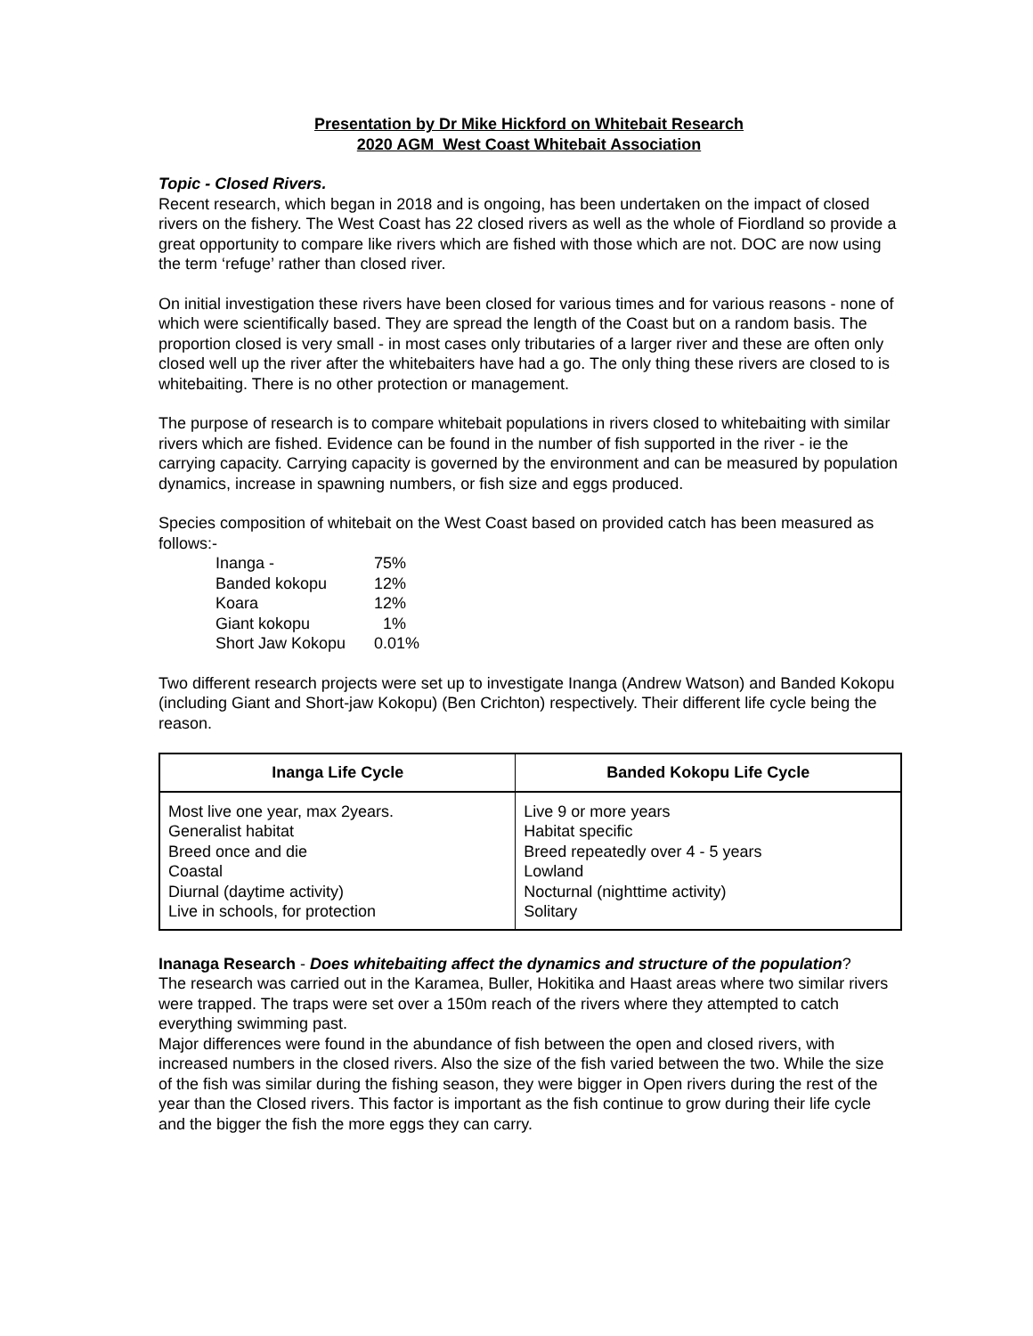Presentation by Dr Mike Hickford on Whitebait Research
2020 AGM West Coast Whitebait Association
Topic - Closed Rivers.
Recent research, which began in 2018 and is ongoing, has been undertaken on the impact of closed rivers on the fishery. The West Coast has 22 closed rivers as well as the whole of Fiordland so provide a great opportunity to compare like rivers which are fished with those which are not. DOC are now using the term ‘refuge’ rather than closed river.
On initial investigation these rivers have been closed for various times and for various reasons - none of which were scientifically based. They are spread the length of the Coast but on a random basis. The proportion closed is very small - in most cases only tributaries of a larger river and these are often only closed well up the river after the whitebaiters have had a go. The only thing these rivers are closed to is whitebaiting. There is no other protection or management.
The purpose of research is to compare whitebait populations in rivers closed to whitebaiting with similar rivers which are fished. Evidence can be found in the number of fish supported in the river - ie the carrying capacity. Carrying capacity is governed by the environment and can be measured by population dynamics, increase in spawning numbers, or fish size and eggs produced.
Species composition of whitebait on the West Coast based on provided catch has been measured as follows:-
| Inanga - | 75% |
| Banded kokopu | 12% |
| Koara | 12% |
| Giant kokopu | 1% |
| Short Jaw Kokopu | 0.01% |
Two different research projects were set up to investigate Inanga (Andrew Watson) and Banded Kokopu (including Giant and Short-jaw Kokopu) (Ben Crichton) respectively. Their different life cycle being the reason.
| Inanga Life Cycle | Banded Kokopu Life Cycle |
| --- | --- |
| Most live one year, max 2years. Generalist habitat Breed once and die Coastal Diurnal (daytime activity) Live in schools, for protection | Live 9 or more years Habitat specific Breed repeatedly over 4 - 5 years Lowland Nocturnal (nighttime activity) Solitary |
Inanaga Research - Does whitebaiting affect the dynamics and structure of the population?
The research was carried out in the Karamea, Buller, Hokitika and Haast areas where two similar rivers were trapped. The traps were set over a 150m reach of the rivers where they attempted to catch everything swimming past.
Major differences were found in the abundance of fish between the open and closed rivers, with increased numbers in the closed rivers. Also the size of the fish varied between the two. While the size of the fish was similar during the fishing season, they were bigger in Open rivers during the rest of the year than the Closed rivers. This factor is important as the fish continue to grow during their life cycle and the bigger the fish the more eggs they can carry.